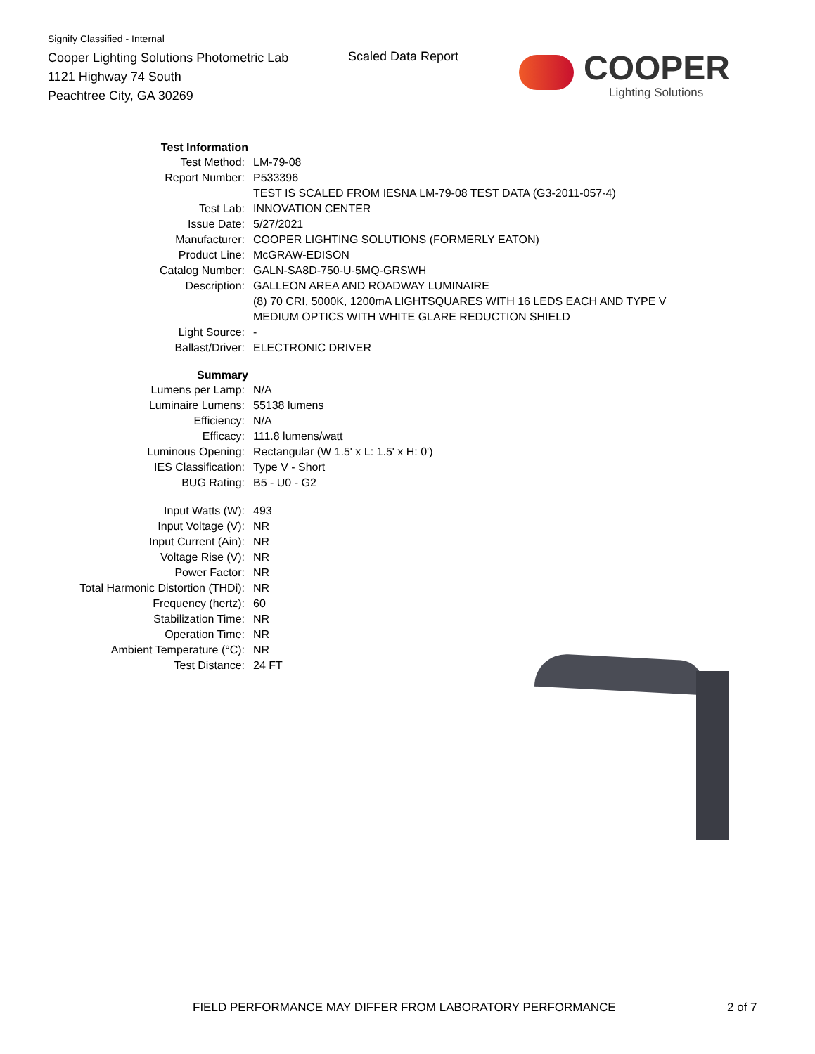Signify Classified - Internal
Cooper Lighting Solutions Photometric Lab
1121 Highway 74 South
Peachtree City, GA 30269
Scaled Data Report
COOPER
Lighting Solutions
| Test Information | |
| Test Method: | LM-79-08 |
| Report Number: | P533396 |
| | TEST IS SCALED FROM IESNA LM-79-08 TEST DATA (G3-2011-057-4) |
| Test Lab: | INNOVATION CENTER |
| Issue Date: | 5/27/2021 |
| Manufacturer: | COOPER LIGHTING SOLUTIONS (FORMERLY EATON) |
| Product Line: | McGRAW-EDISON |
| Catalog Number: | GALN-SA8D-750-U-5MQ-GRSWH |
| Description: | GALLEON AREA AND ROADWAY LUMINAIRE |
| | (8) 70 CRI, 5000K, 1200mA LIGHTSQUARES WITH 16 LEDS EACH AND TYPE V MEDIUM OPTICS WITH WHITE GLARE REDUCTION SHIELD |
| Light Source: | - |
| Ballast/Driver: | ELECTRONIC DRIVER |
| Summary | |
| Lumens per Lamp: | N/A |
| Luminaire Lumens: | 55138 lumens |
| Efficiency: | N/A |
| Efficacy: | 111.8 lumens/watt |
| Luminous Opening: | Rectangular (W 1.5' x L: 1.5' x H: 0') |
| IES Classification: | Type V - Short |
| BUG Rating: | B5 - U0 - G2 |
| Input Watts (W): | 493 |
| Input Voltage (V): | NR |
| Input Current (Ain): | NR |
| Voltage Rise (V): | NR |
| Power Factor: | NR |
| Total Harmonic Distortion (THDi): | NR |
| Frequency (hertz): | 60 |
| Stabilization Time: | NR |
| Operation Time: | NR |
| Ambient Temperature (°C): | NR |
| Test Distance: | 24 FT |
FIELD PERFORMANCE MAY DIFFER FROM LABORATORY PERFORMANCE
2 of 7